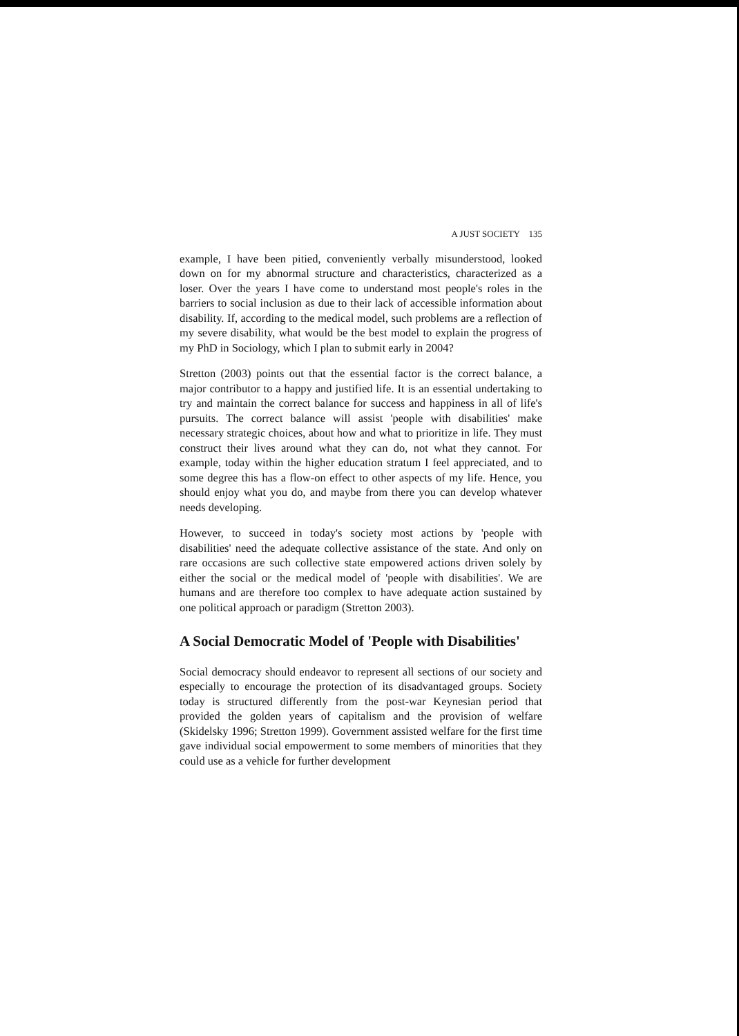A JUST SOCIETY 135
example, I have been pitied, conveniently verbally misunderstood, looked down on for my abnormal structure and characteristics, characterized as a loser. Over the years I have come to understand most people's roles in the barriers to social inclusion as due to their lack of accessible information about disability. If, according to the medical model, such problems are a reflection of my severe disability, what would be the best model to explain the progress of my PhD in Sociology, which I plan to submit early in 2004?
Stretton (2003) points out that the essential factor is the correct balance, a major contributor to a happy and justified life. It is an essential undertaking to try and maintain the correct balance for success and happiness in all of life's pursuits. The correct balance will assist 'people with disabilities' make necessary strategic choices, about how and what to prioritize in life. They must construct their lives around what they can do, not what they cannot. For example, today within the higher education stratum I feel appreciated, and to some degree this has a flow-on effect to other aspects of my life. Hence, you should enjoy what you do, and maybe from there you can develop whatever needs developing.
However, to succeed in today's society most actions by 'people with disabilities' need the adequate collective assistance of the state. And only on rare occasions are such collective state empowered actions driven solely by either the social or the medical model of 'people with disabilities'. We are humans and are therefore too complex to have adequate action sustained by one political approach or paradigm (Stretton 2003).
A Social Democratic Model of 'People with Disabilities'
Social democracy should endeavor to represent all sections of our society and especially to encourage the protection of its disadvantaged groups. Society today is structured differently from the post-war Keynesian period that provided the golden years of capitalism and the provision of welfare (Skidelsky 1996; Stretton 1999). Government assisted welfare for the first time gave individual social empowerment to some members of minorities that they could use as a vehicle for further development